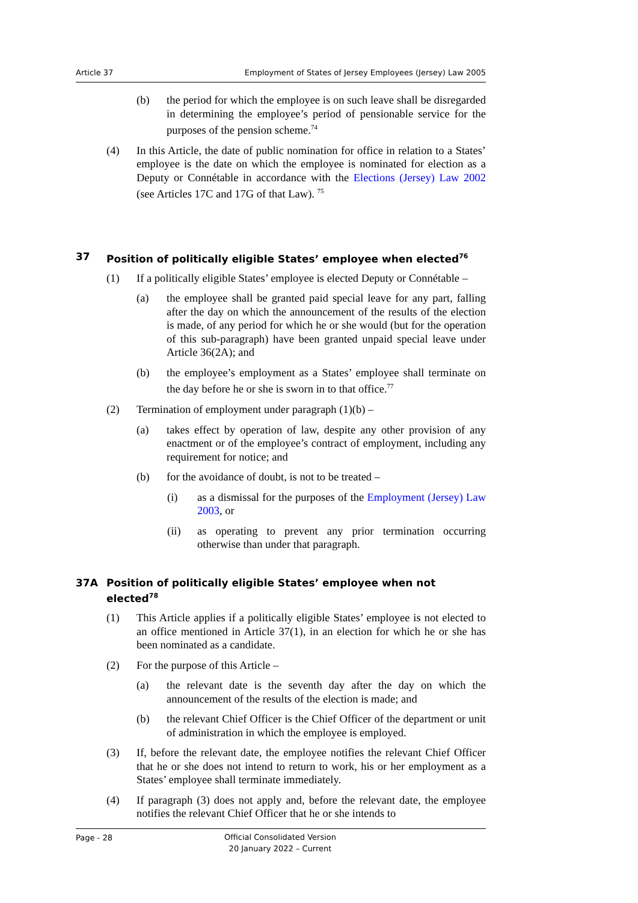Article 37 Employment of States of Jersey Employees (Jersey) Law 2005
(b) the period for which the employee is on such leave shall be disregarded in determining the employee’s period of pensionable service for the purposes of the pension scheme.<sup>74</sup>
(4) In this Article, the date of public nomination for office in relation to a States’ employee is the date on which the employee is nominated for election as a Deputy or Connétable in accordance with the Elections (Jersey) Law 2002 (see Articles 17C and 17G of that Law). <sup>75</sup>
37 Position of politically eligible States’ employee when elected<sup>76</sup>
(1) If a politically eligible States’ employee is elected Deputy or Connétable –
(a) the employee shall be granted paid special leave for any part, falling after the day on which the announcement of the results of the election is made, of any period for which he or she would (but for the operation of this sub-paragraph) have been granted unpaid special leave under Article 36(2A); and
(b) the employee’s employment as a States’ employee shall terminate on the day before he or she is sworn in to that office.<sup>77</sup>
(2) Termination of employment under paragraph (1)(b) –
(a) takes effect by operation of law, despite any other provision of any enactment or of the employee’s contract of employment, including any requirement for notice; and
(b) for the avoidance of doubt, is not to be treated –
(i) as a dismissal for the purposes of the Employment (Jersey) Law 2003, or
(ii) as operating to prevent any prior termination occurring otherwise than under that paragraph.
37A Position of politically eligible States’ employee when not elected<sup>78</sup>
(1) This Article applies if a politically eligible States’ employee is not elected to an office mentioned in Article 37(1), in an election for which he or she has been nominated as a candidate.
(2) For the purpose of this Article –
(a) the relevant date is the seventh day after the day on which the announcement of the results of the election is made; and
(b) the relevant Chief Officer is the Chief Officer of the department or unit of administration in which the employee is employed.
(3) If, before the relevant date, the employee notifies the relevant Chief Officer that he or she does not intend to return to work, his or her employment as a States’ employee shall terminate immediately.
(4) If paragraph (3) does not apply and, before the relevant date, the employee notifies the relevant Chief Officer that he or she intends to
Page - 28
Official Consolidated Version
20 January 2022 – Current